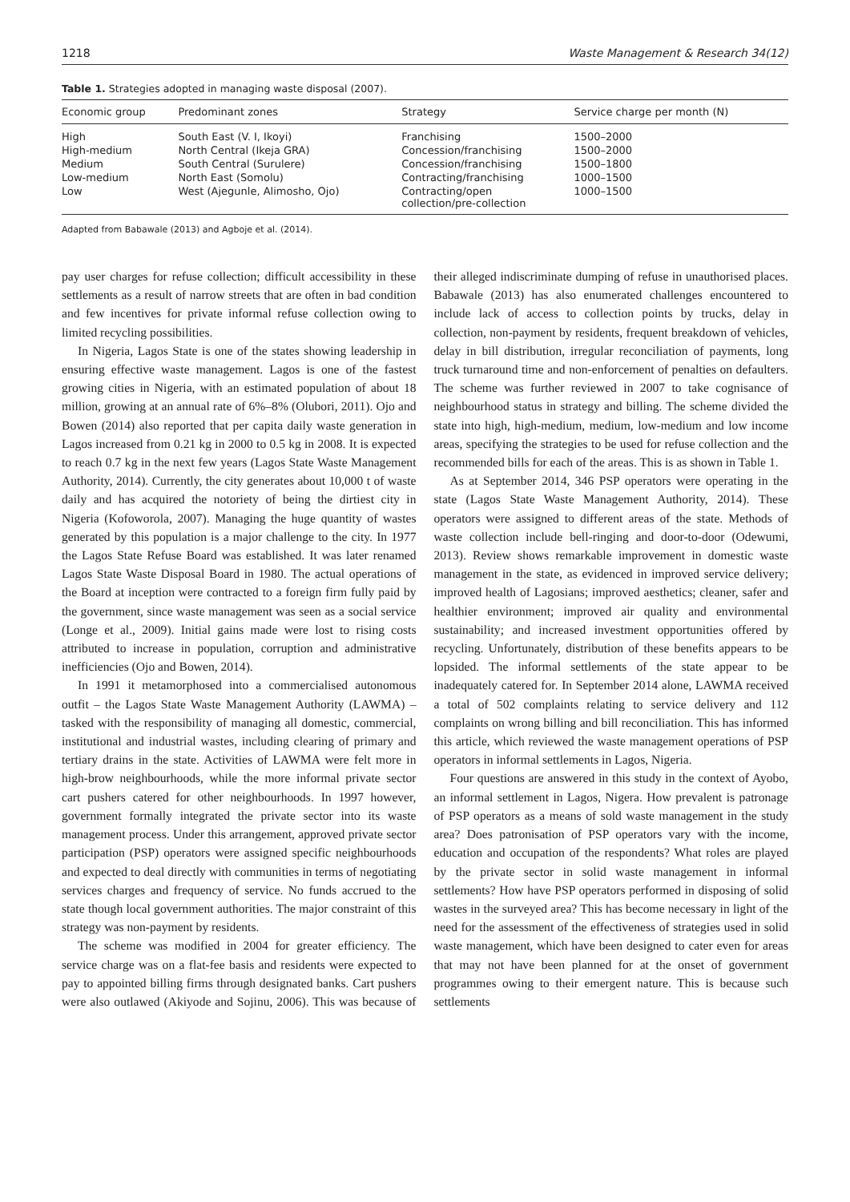1218 Waste Management & Research 34(12)
Table 1. Strategies adopted in managing waste disposal (2007).
| Economic group | Predominant zones | Strategy | Service charge per month (N) |
| --- | --- | --- | --- |
| High | South East (V. I, Ikoyi) | Franchising | 1500–2000 |
| High-medium | North Central (Ikeja GRA) | Concession/franchising | 1500–2000 |
| Medium | South Central (Surulere) | Concession/franchising | 1500–1800 |
| Low-medium | North East (Somolu) | Contracting/franchising | 1000–1500 |
| Low | West (Ajegunle, Alimosho, Ojo) | Contracting/open collection/pre-collection | 1000–1500 |
Adapted from Babawale (2013) and Agboje et al. (2014).
pay user charges for refuse collection; difficult accessibility in these settlements as a result of narrow streets that are often in bad condition and few incentives for private informal refuse collection owing to limited recycling possibilities.
In Nigeria, Lagos State is one of the states showing leadership in ensuring effective waste management. Lagos is one of the fastest growing cities in Nigeria, with an estimated population of about 18 million, growing at an annual rate of 6%–8% (Olubori, 2011). Ojo and Bowen (2014) also reported that per capita daily waste generation in Lagos increased from 0.21 kg in 2000 to 0.5 kg in 2008. It is expected to reach 0.7 kg in the next few years (Lagos State Waste Management Authority, 2014). Currently, the city generates about 10,000 t of waste daily and has acquired the notoriety of being the dirtiest city in Nigeria (Kofoworola, 2007). Managing the huge quantity of wastes generated by this population is a major challenge to the city. In 1977 the Lagos State Refuse Board was established. It was later renamed Lagos State Waste Disposal Board in 1980. The actual operations of the Board at inception were contracted to a foreign firm fully paid by the government, since waste management was seen as a social service (Longe et al., 2009). Initial gains made were lost to rising costs attributed to increase in population, corruption and administrative inefficiencies (Ojo and Bowen, 2014).
In 1991 it metamorphosed into a commercialised autonomous outfit – the Lagos State Waste Management Authority (LAWMA) – tasked with the responsibility of managing all domestic, commercial, institutional and industrial wastes, including clearing of primary and tertiary drains in the state. Activities of LAWMA were felt more in high-brow neighbourhoods, while the more informal private sector cart pushers catered for other neighbourhoods. In 1997 however, government formally integrated the private sector into its waste management process. Under this arrangement, approved private sector participation (PSP) operators were assigned specific neighbourhoods and expected to deal directly with communities in terms of negotiating services charges and frequency of service. No funds accrued to the state though local government authorities. The major constraint of this strategy was non-payment by residents.
The scheme was modified in 2004 for greater efficiency. The service charge was on a flat-fee basis and residents were expected to pay to appointed billing firms through designated banks. Cart pushers were also outlawed (Akiyode and Sojinu, 2006). This was because of their alleged indiscriminate dumping of refuse in unauthorised places. Babawale (2013) has also enumerated challenges encountered to include lack of access to collection points by trucks, delay in collection, non-payment by residents, frequent breakdown of vehicles, delay in bill distribution, irregular reconciliation of payments, long truck turnaround time and non-enforcement of penalties on defaulters. The scheme was further reviewed in 2007 to take cognisance of neighbourhood status in strategy and billing. The scheme divided the state into high, high-medium, medium, low-medium and low income areas, specifying the strategies to be used for refuse collection and the recommended bills for each of the areas. This is as shown in Table 1.
As at September 2014, 346 PSP operators were operating in the state (Lagos State Waste Management Authority, 2014). These operators were assigned to different areas of the state. Methods of waste collection include bell-ringing and door-to-door (Odewumi, 2013). Review shows remarkable improvement in domestic waste management in the state, as evidenced in improved service delivery; improved health of Lagosians; improved aesthetics; cleaner, safer and healthier environment; improved air quality and environmental sustainability; and increased investment opportunities offered by recycling. Unfortunately, distribution of these benefits appears to be lopsided. The informal settlements of the state appear to be inadequately catered for. In September 2014 alone, LAWMA received a total of 502 complaints relating to service delivery and 112 complaints on wrong billing and bill reconciliation. This has informed this article, which reviewed the waste management operations of PSP operators in informal settlements in Lagos, Nigeria.
Four questions are answered in this study in the context of Ayobo, an informal settlement in Lagos, Nigera. How prevalent is patronage of PSP operators as a means of sold waste management in the study area? Does patronisation of PSP operators vary with the income, education and occupation of the respondents? What roles are played by the private sector in solid waste management in informal settlements? How have PSP operators performed in disposing of solid wastes in the surveyed area? This has become necessary in light of the need for the assessment of the effectiveness of strategies used in solid waste management, which have been designed to cater even for areas that may not have been planned for at the onset of government programmes owing to their emergent nature. This is because such settlements